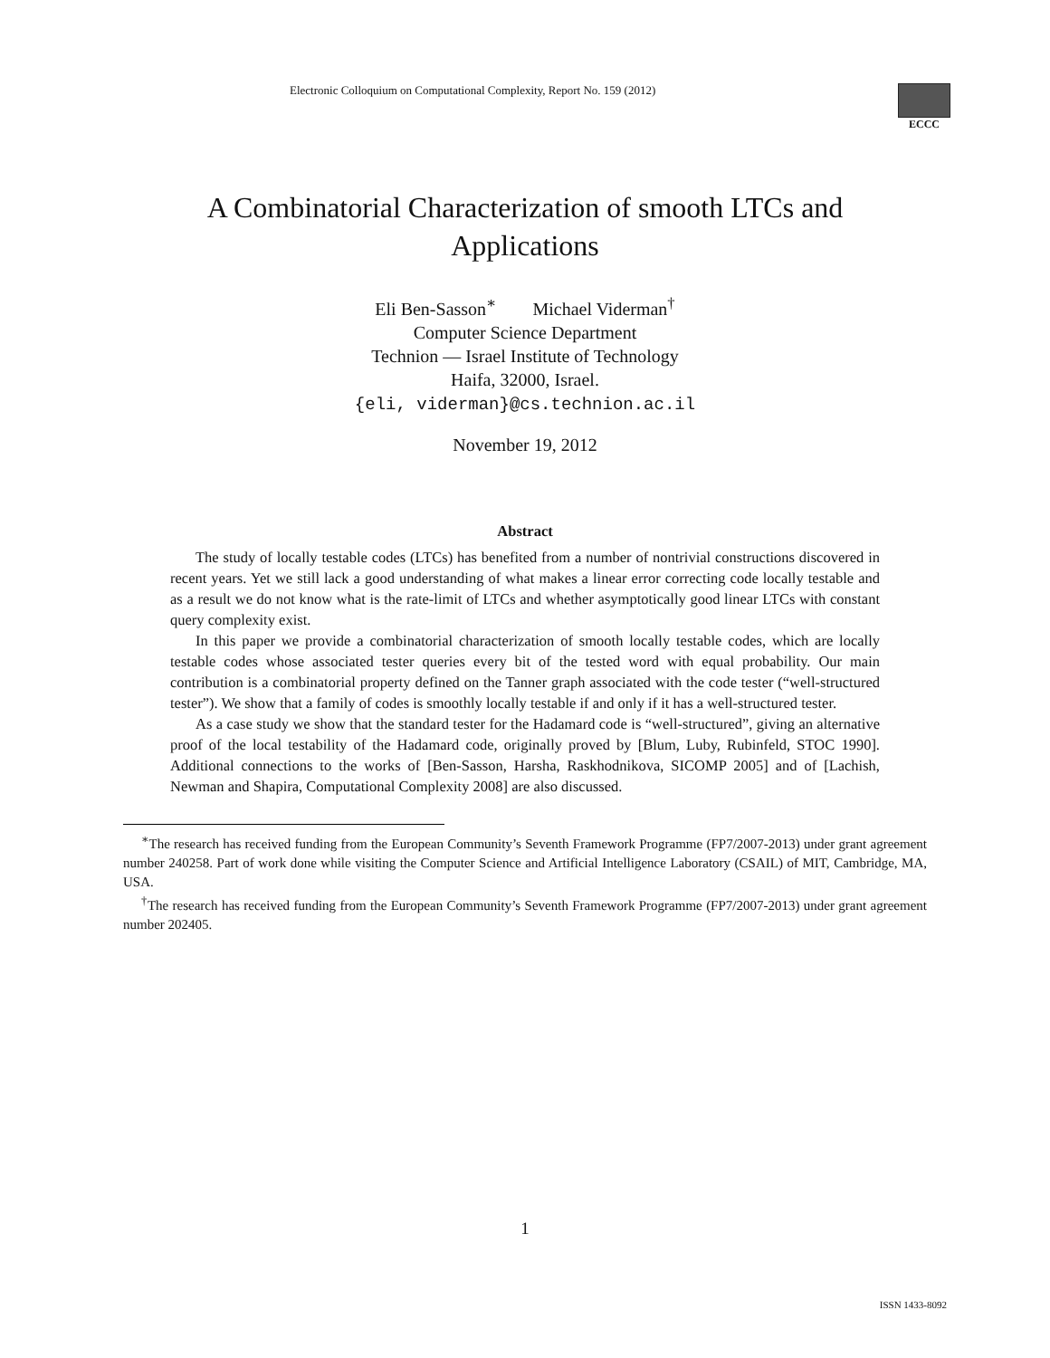Electronic Colloquium on Computational Complexity, Report No. 159 (2012)
ECCC
A Combinatorial Characterization of smooth LTCs and
Applications
Eli Ben-Sasson<sup>∗</sup> Michael Viderman<sup>†</sup>
Computer Science Department
Technion — Israel Institute of Technology
Haifa, 32000, Israel.
{eli, viderman}@cs.technion.ac.il
November 19, 2012
Abstract
The study of locally testable codes (LTCs) has benefited from a number of nontrivial constructions discovered in recent years. Yet we still lack a good understanding of what makes a linear error correcting code locally testable and as a result we do not know what is the rate-limit of LTCs and whether asymptotically good linear LTCs with constant query complexity exist.
In this paper we provide a combinatorial characterization of smooth locally testable codes, which are locally testable codes whose associated tester queries every bit of the tested word with equal probability. Our main contribution is a combinatorial property defined on the Tanner graph associated with the code tester (“well-structured tester”). We show that a family of codes is smoothly locally testable if and only if it has a well-structured tester.
As a case study we show that the standard tester for the Hadamard code is “well-structured”, giving an alternative proof of the local testability of the Hadamard code, originally proved by [Blum, Luby, Rubinfeld, STOC 1990]. Additional connections to the works of [Ben-Sasson, Harsha, Raskhodnikova, SICOMP 2005] and of [Lachish, Newman and Shapira, Computational Complexity 2008] are also discussed.
<sup>∗</sup>The research has received funding from the European Community’s Seventh Framework Programme (FP7/2007-2013) under grant agreement number 240258. Part of work done while visiting the Computer Science and Artificial Intelligence Laboratory (CSAIL) of MIT, Cambridge, MA, USA.
<sup>†</sup> The research has received funding from the European Community’s Seventh Framework Programme (FP7/2007-2013) under grant agreement number 202405.
1
ISSN 1433-8092